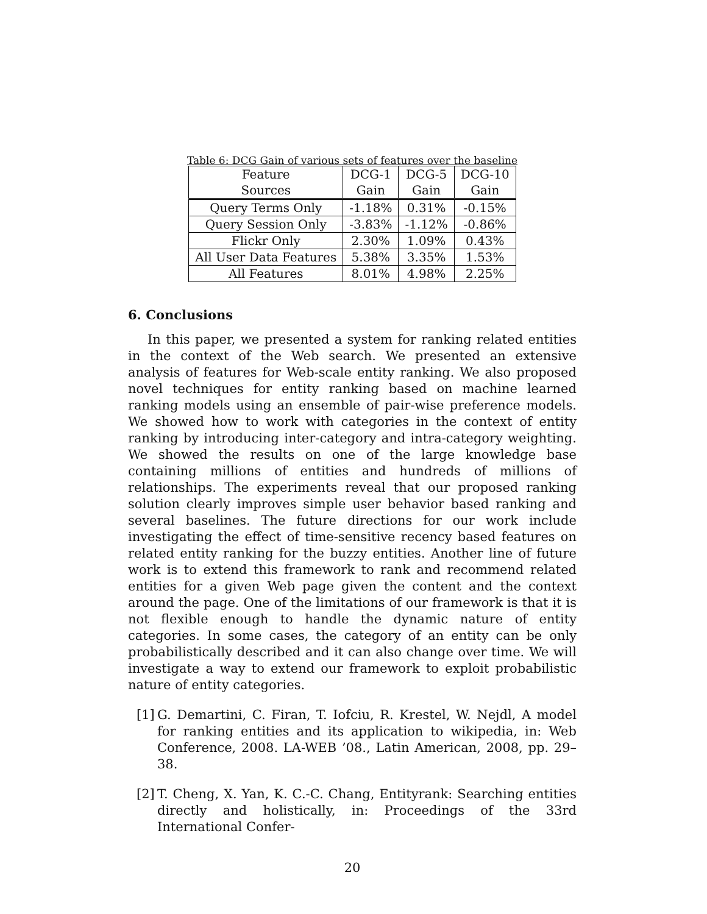Table 6: DCG Gain of various sets of features over the baseline
| Feature | DCG-1 | DCG-5 | DCG-10 |
| --- | --- | --- | --- |
| Sources | Gain | Gain | Gain |
| Query Terms Only | -1.18% | 0.31% | -0.15% |
| Query Session Only | -3.83% | -1.12% | -0.86% |
| Flickr Only | 2.30% | 1.09% | 0.43% |
| All User Data Features | 5.38% | 3.35% | 1.53% |
| All Features | 8.01% | 4.98% | 2.25% |
6. Conclusions
In this paper, we presented a system for ranking related entities in the context of the Web search. We presented an extensive analysis of features for Web-scale entity ranking. We also proposed novel techniques for entity ranking based on machine learned ranking models using an ensemble of pair-wise preference models. We showed how to work with categories in the context of entity ranking by introducing inter-category and intra-category weighting. We showed the results on one of the large knowledge base containing millions of entities and hundreds of millions of relationships. The experiments reveal that our proposed ranking solution clearly improves simple user behavior based ranking and several baselines. The future directions for our work include investigating the effect of time-sensitive recency based features on related entity ranking for the buzzy entities. Another line of future work is to extend this framework to rank and recommend related entities for a given Web page given the content and the context around the page. One of the limitations of our framework is that it is not flexible enough to handle the dynamic nature of entity categories. In some cases, the category of an entity can be only probabilistically described and it can also change over time. We will investigate a way to extend our framework to exploit probabilistic nature of entity categories.
[1]
G. Demartini, C. Firan, T. Iofciu, R. Krestel, W. Nejdl, A model for ranking entities and its application to wikipedia, in: Web Conference, 2008. LA-WEB ’08., Latin American, 2008, pp. 29–38.
[2]
T. Cheng, X. Yan, K. C.-C. Chang, Entityrank: Searching entities directly and holistically, in: Proceedings of the 33rd International Confer-
20